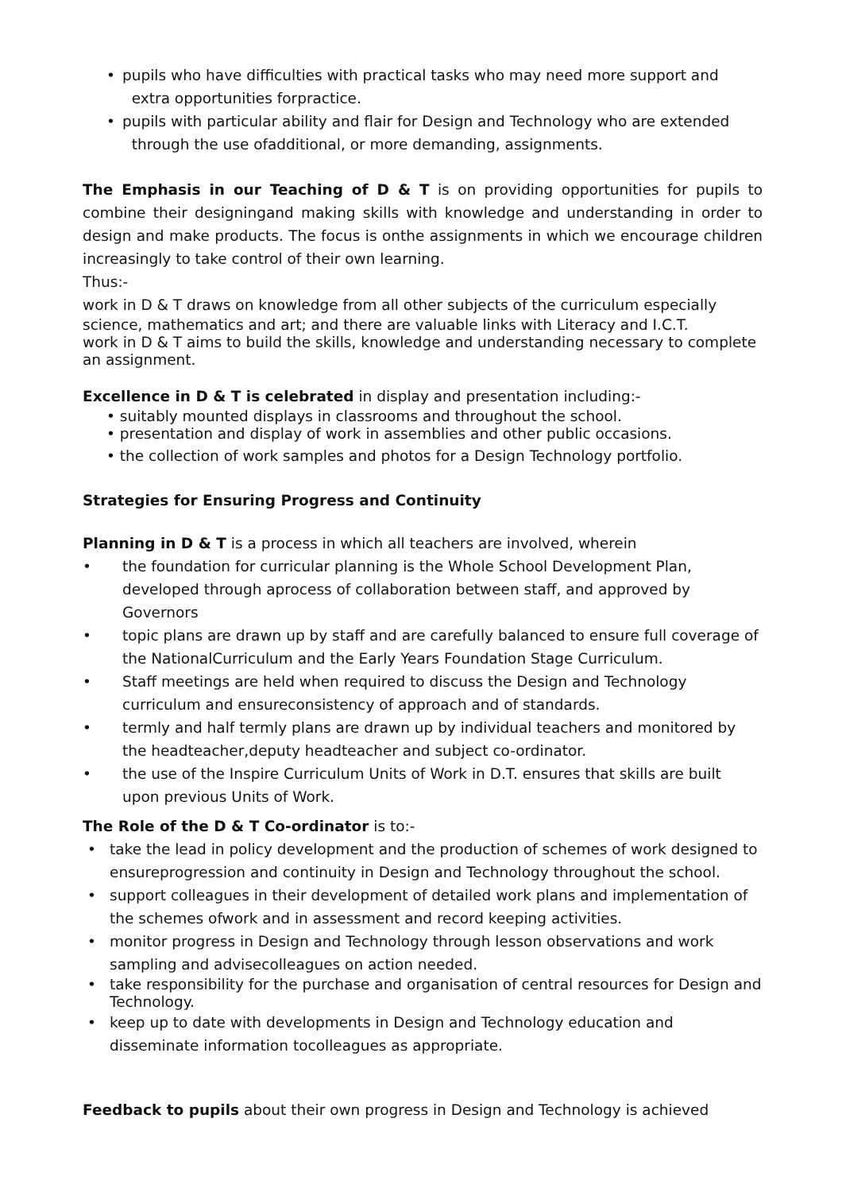• pupils who have difficulties with practical tasks who may need more support and
extra opportunities forpractice.
• pupils with particular ability and flair for Design and Technology who are extended
through the use ofadditional, or more demanding, assignments.
The Emphasis in our Teaching of D & T is on providing opportunities for pupils to combine their designingand making skills with knowledge and understanding in order to design and make products. The focus is onthe assignments in which we encourage children increasingly to take control of their own learning.
Thus:-
work in D & T draws on knowledge from all other subjects of the curriculum especially
science, mathematics and art; and there are valuable links with Literacy and I.C.T.
work in D & T aims to build the skills, knowledge and understanding necessary to complete an assignment.
Excellence in D & T is celebrated in display and presentation including:-
• suitably mounted displays in classrooms and throughout the school.
• presentation and display of work in assemblies and other public occasions.
• the collection of work samples and photos for a Design Technology portfolio.
Strategies for Ensuring Progress and Continuity
Planning in D & T is a process in which all teachers are involved, wherein
• the foundation for curricular planning is the Whole School Development Plan, developed through aprocess of collaboration between staff, and approved by Governors
• topic plans are drawn up by staff and are carefully balanced to ensure full coverage of the NationalCurriculum and the Early Years Foundation Stage Curriculum.
• Staff meetings are held when required to discuss the Design and Technology curriculum and ensureconsistency of approach and of standards.
• termly and half termly plans are drawn up by individual teachers and monitored by the headteacher,deputy headteacher and subject co-ordinator.
• the use of the Inspire Curriculum Units of Work in D.T. ensures that skills are built upon previous Units of Work.
The Role of the D & T Co-ordinator is to:-
• take the lead in policy development and the production of schemes of work designed to ensureprogression and continuity in Design and Technology throughout the school.
• support colleagues in their development of detailed work plans and implementation of the schemes ofwork and in assessment and record keeping activities.
• monitor progress in Design and Technology through lesson observations and work sampling and advisecolleagues on action needed.
• take responsibility for the purchase and organisation of central resources for Design and Technology.
• keep up to date with developments in Design and Technology education and disseminate information tocolleagues as appropriate.
Feedback to pupils about their own progress in Design and Technology is achieved